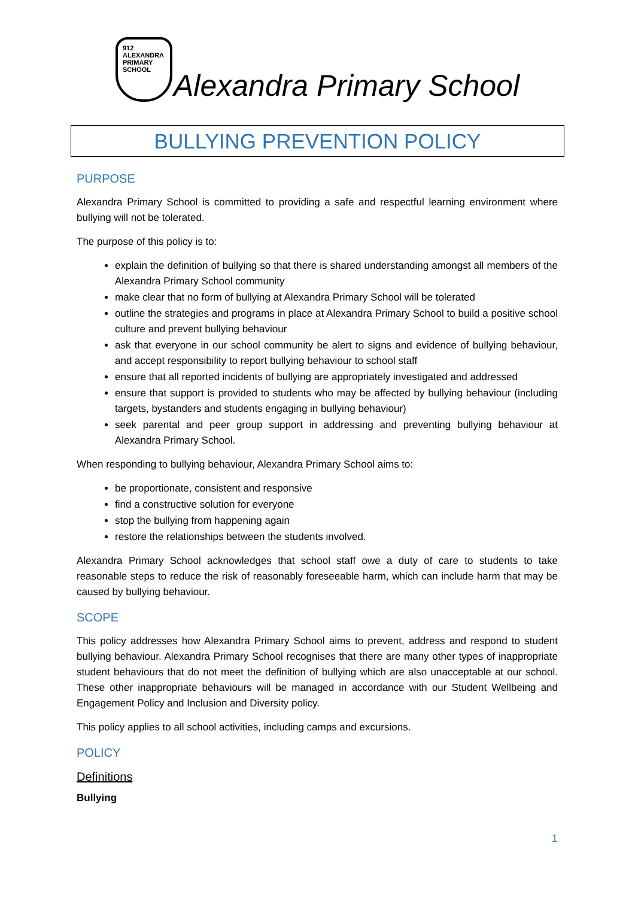912
ALEXANDRA
PRIMARY
SCHOOL
Alexandra Primary School
BULLYING PREVENTION POLICY
PURPOSE
Alexandra Primary School is committed to providing a safe and respectful learning environment where bullying will not be tolerated.
The purpose of this policy is to:
explain the definition of bullying so that there is shared understanding amongst all members of the Alexandra Primary School community
make clear that no form of bullying at Alexandra Primary School will be tolerated
outline the strategies and programs in place at Alexandra Primary School to build a positive school culture and prevent bullying behaviour
ask that everyone in our school community be alert to signs and evidence of bullying behaviour, and accept responsibility to report bullying behaviour to school staff
ensure that all reported incidents of bullying are appropriately investigated and addressed
ensure that support is provided to students who may be affected by bullying behaviour (including targets, bystanders and students engaging in bullying behaviour)
seek parental and peer group support in addressing and preventing bullying behaviour at Alexandra Primary School.
When responding to bullying behaviour, Alexandra Primary School aims to:
be proportionate, consistent and responsive
find a constructive solution for everyone
stop the bullying from happening again
restore the relationships between the students involved.
Alexandra Primary School acknowledges that school staff owe a duty of care to students to take reasonable steps to reduce the risk of reasonably foreseeable harm, which can include harm that may be caused by bullying behaviour.
SCOPE
This policy addresses how Alexandra Primary School aims to prevent, address and respond to student bullying behaviour. Alexandra Primary School recognises that there are many other types of inappropriate student behaviours that do not meet the definition of bullying which are also unacceptable at our school. These other inappropriate behaviours will be managed in accordance with our Student Wellbeing and Engagement Policy and Inclusion and Diversity policy.
This policy applies to all school activities, including camps and excursions.
POLICY
Definitions
Bullying
1